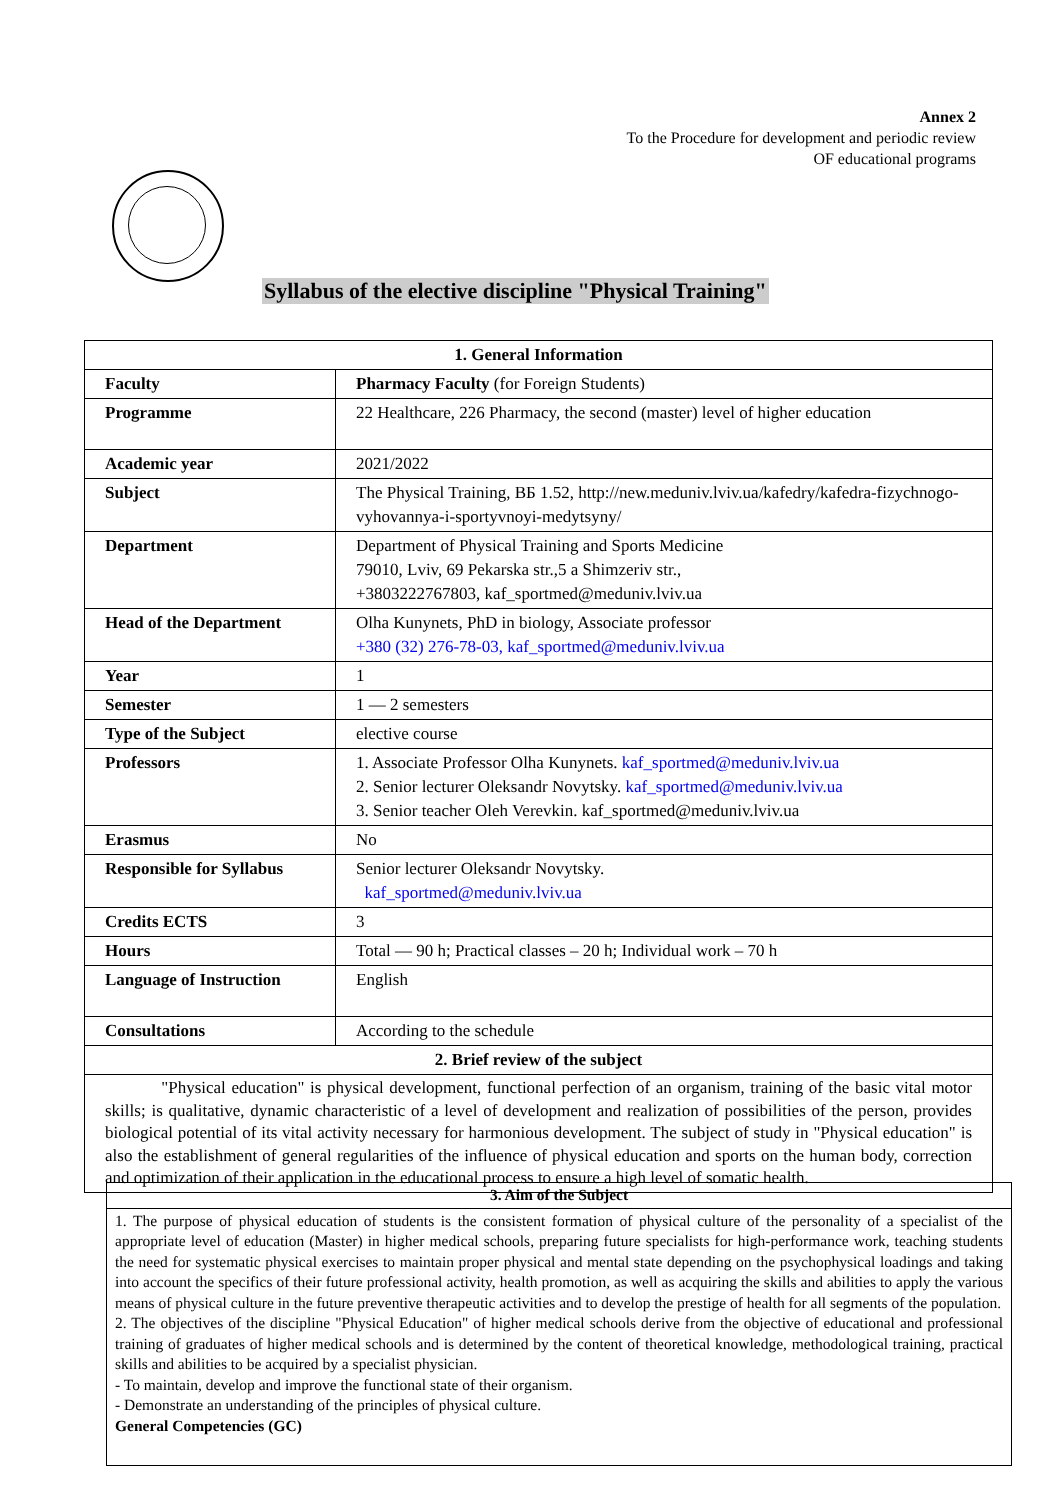Annex 2
To the Procedure for development and periodic review
OF educational programs
Syllabus of the elective discipline "Physical Training"
| 1. General Information | |
| Faculty | Pharmacy Faculty (for Foreign Students) |
| Programme | 22 Healthcare, 226 Pharmacy, the second (master) level of higher education |
| Academic year | 2021/2022 |
| Subject | The Physical Training, ВБ 1.52, http://new.meduniv.lviv.ua/kafedry/kafedra-fizychnogo-vyhovannya-i-sportyvnoyi-medytsyny/ |
| Department | Department of Physical Training and Sports Medicine 79010, Lviv, 69 Pekarska str.,5 a Shimzeriv str., +3803222767803, kaf_sportmed@meduniv.lviv.ua |
| Head of the Department | Olha Kunynets, PhD in biology, Associate professor +380 (32) 276-78-03, kaf_sportmed@meduniv.lviv.ua |
| Year | 1 |
| Semester | 1 — 2 semesters |
| Type of the Subject | elective course |
| Professors | 1. Associate Professor Olha Kunynets. kaf_sportmed@meduniv.lviv.ua 2. Senior lecturer Oleksandr Novytsky. kaf_sportmed@meduniv.lviv.ua 3. Senior teacher Oleh Verevkin. kaf_sportmed@meduniv.lviv.ua |
| Erasmus | No |
| Responsible for Syllabus | Senior lecturer Oleksandr Novytsky. kaf_sportmed@meduniv.lviv.ua |
| Credits ECTS | 3 |
| Hours | Total — 90 h; Practical classes – 20 h; Individual work – 70 h |
| Language of Instruction | English |
| Consultations | According to the schedule |
| 2. Brief review of the subject | |
| "Physical education" is physical development, functional perfection of an organism, training of the basic vital motor skills; is qualitative, dynamic characteristic of a level of development and realization of possibilities of the person, provides biological potential of its vital activity necessary for harmonious development. The subject of study in "Physical education" is also the establishment of general regularities of the influence of physical education and sports on the human body, correction and optimization of their application in the educational process to ensure a high level of somatic health. | |
| 3. Aim of the Subject |
| 1. The purpose of physical education of students is the consistent formation of physical culture of the personality of a specialist of the appropriate level of education (Master) in higher medical schools, preparing future specialists for high-performance work, teaching students the need for systematic physical exercises to maintain proper physical and mental state depending on the psychophysical loadings and taking into account the specifics of their future professional activity, health promotion, as well as acquiring the skills and abilities to apply the various means of physical culture in the future preventive therapeutic activities and to develop the prestige of health for all segments of the population. 2. The objectives of the discipline "Physical Education" of higher medical schools derive from the objective of educational and professional training of graduates of higher medical schools and is determined by the content of theoretical knowledge, methodological training, practical skills and abilities to be acquired by a specialist physician. - To maintain, develop and improve the functional state of their organism. - Demonstrate an understanding of the principles of physical culture. General Competencies (GC) |